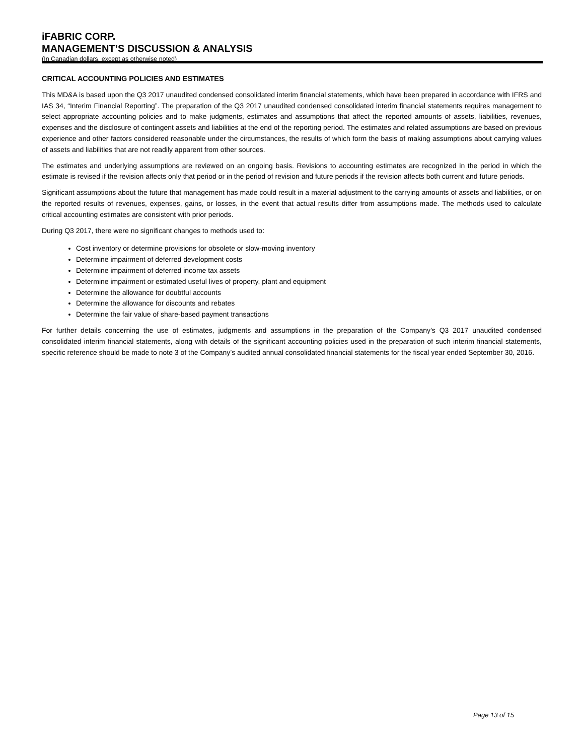iFABRIC CORP.
MANAGEMENT’S DISCUSSION & ANALYSIS
(In Canadian dollars, except as otherwise noted)
CRITICAL ACCOUNTING POLICIES AND ESTIMATES
This MD&A is based upon the Q3 2017 unaudited condensed consolidated interim financial statements, which have been prepared in accordance with IFRS and IAS 34, “Interim Financial Reporting”. The preparation of the Q3 2017 unaudited condensed consolidated interim financial statements requires management to select appropriate accounting policies and to make judgments, estimates and assumptions that affect the reported amounts of assets, liabilities, revenues, expenses and the disclosure of contingent assets and liabilities at the end of the reporting period. The estimates and related assumptions are based on previous experience and other factors considered reasonable under the circumstances, the results of which form the basis of making assumptions about carrying values of assets and liabilities that are not readily apparent from other sources.
The estimates and underlying assumptions are reviewed on an ongoing basis. Revisions to accounting estimates are recognized in the period in which the estimate is revised if the revision affects only that period or in the period of revision and future periods if the revision affects both current and future periods.
Significant assumptions about the future that management has made could result in a material adjustment to the carrying amounts of assets and liabilities, or on the reported results of revenues, expenses, gains, or losses, in the event that actual results differ from assumptions made. The methods used to calculate critical accounting estimates are consistent with prior periods.
During Q3 2017, there were no significant changes to methods used to:
Cost inventory or determine provisions for obsolete or slow-moving inventory
Determine impairment of deferred development costs
Determine impairment of deferred income tax assets
Determine impairment or estimated useful lives of property, plant and equipment
Determine the allowance for doubtful accounts
Determine the allowance for discounts and rebates
Determine the fair value of share-based payment transactions
For further details concerning the use of estimates, judgments and assumptions in the preparation of the Company’s Q3 2017 unaudited condensed consolidated interim financial statements, along with details of the significant accounting policies used in the preparation of such interim financial statements, specific reference should be made to note 3 of the Company’s audited annual consolidated financial statements for the fiscal year ended September 30, 2016.
Page 13 of 15